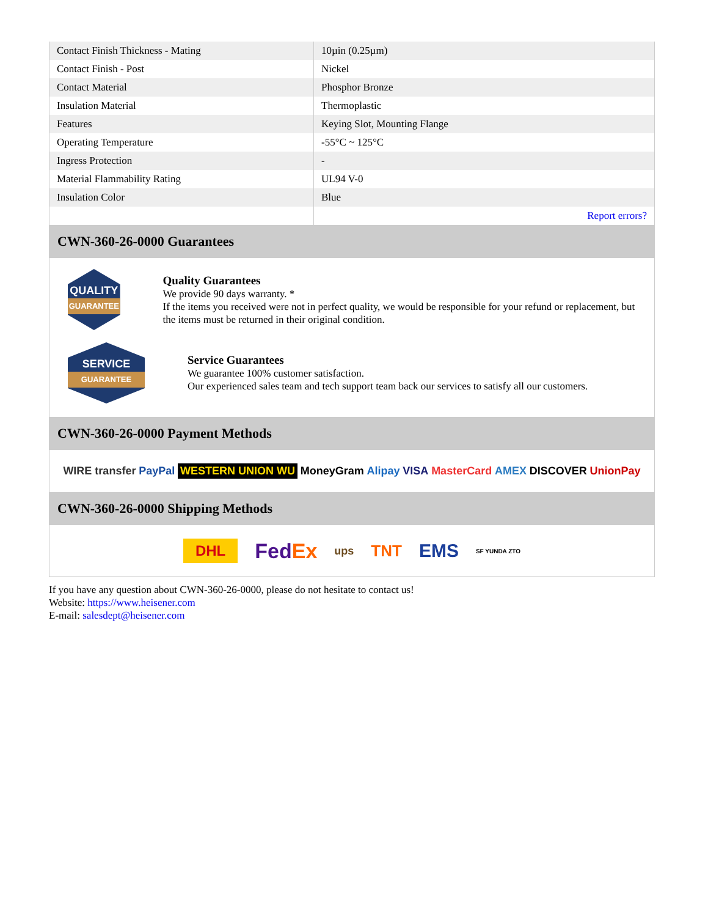| Contact Finish Thickness - Mating | 10µin (0.25µm) |
| Contact Finish - Post | Nickel |
| Contact Material | Phosphor Bronze |
| Insulation Material | Thermoplastic |
| Features | Keying Slot, Mounting Flange |
| Operating Temperature | -55°C ~ 125°C |
| Ingress Protection | - |
| Material Flammability Rating | UL94 V-0 |
| Insulation Color | Blue |
| | Report errors? |
CWN-360-26-0000 Guarantees
QUALITY
GUARANTEE
Quality Guarantees
We provide 90 days warranty. *
If the items you received were not in perfect quality, we would be responsible for your refund or replacement, but the items must be returned in their original condition.
SERVICE
GUARANTEE
Service Guarantees
We guarantee 100% customer satisfaction.
Our experienced sales team and tech support team back our services to satisfy all our customers.
CWN-360-26-0000 Payment Methods
WIRE transfer PayPal WESTERN UNION WU MoneyGram Alipay VISA MasterCard AMEX DISCOVER UnionPay
CWN-360-26-0000 Shipping Methods
DHL FedEx ups TNT EMS SF YUNDA ZTO
If you have any question about CWN-360-26-0000, please do not hesitate to contact us!
Website: https://www.heisener.com
E-mail: salesdept@heisener.com